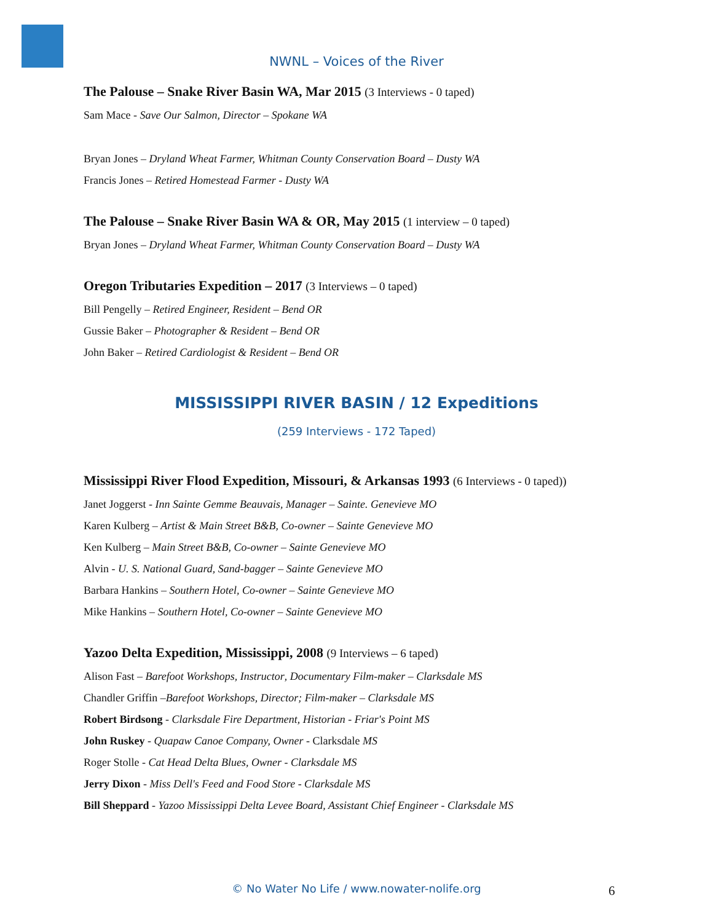NWNL – Voices of the River
The Palouse – Snake River Basin WA, Mar 2015 (3 Interviews - 0 taped)
Sam Mace - Save Our Salmon, Director – Spokane WA
Bryan Jones – Dryland Wheat Farmer, Whitman County Conservation Board – Dusty WA
Francis Jones – Retired Homestead Farmer - Dusty WA
The Palouse – Snake River Basin WA & OR, May 2015 (1 interview – 0 taped)
Bryan Jones – Dryland Wheat Farmer, Whitman County Conservation Board – Dusty WA
Oregon Tributaries Expedition – 2017 (3 Interviews – 0 taped)
Bill Pengelly – Retired Engineer, Resident – Bend OR
Gussie Baker – Photographer & Resident – Bend OR
John Baker – Retired Cardiologist & Resident – Bend OR
MISSISSIPPI RIVER BASIN / 12 Expeditions
(259 Interviews - 172 Taped)
Mississippi River Flood Expedition, Missouri, & Arkansas 1993 (6 Interviews - 0 taped))
Janet Joggerst - Inn Sainte Gemme Beauvais, Manager – Sainte. Genevieve MO
Karen Kulberg – Artist & Main Street B&B, Co-owner – Sainte Genevieve MO
Ken Kulberg – Main Street B&B, Co-owner – Sainte Genevieve MO
Alvin - U. S. National Guard, Sand-bagger – Sainte Genevieve MO
Barbara Hankins – Southern Hotel, Co-owner – Sainte Genevieve MO
Mike Hankins – Southern Hotel, Co-owner – Sainte Genevieve MO
Yazoo Delta Expedition, Mississippi, 2008 (9 Interviews – 6 taped)
Alison Fast – Barefoot Workshops, Instructor, Documentary Film-maker – Clarksdale MS
Chandler Griffin –Barefoot Workshops, Director; Film-maker – Clarksdale MS
Robert Birdsong - Clarksdale Fire Department, Historian - Friar's Point MS
John Ruskey - Quapaw Canoe Company, Owner - Clarksdale MS
Roger Stolle - Cat Head Delta Blues, Owner - Clarksdale MS
Jerry Dixon - Miss Dell's Feed and Food Store - Clarksdale MS
Bill Sheppard - Yazoo Mississippi Delta Levee Board, Assistant Chief Engineer - Clarksdale MS
© No Water No Life / www.nowater-nolife.org 6